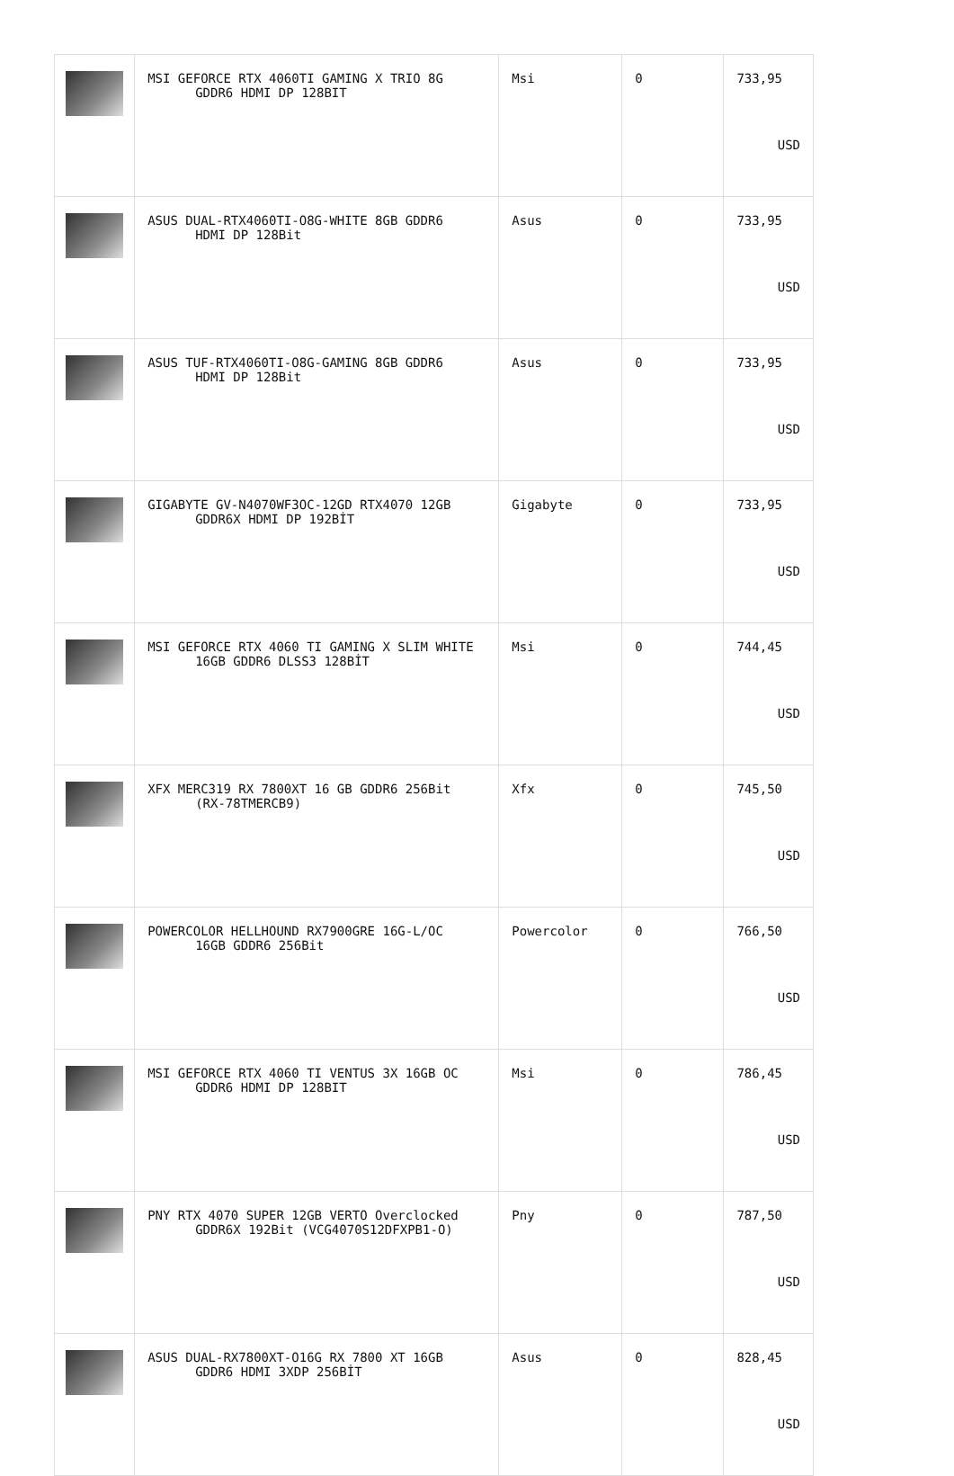| | MSI GEFORCE RTX 4060TI GAMING X TRIO 8G GDDR6 HDMI DP 128BIT | Msi | 0 | 733,95 USD |
| | ASUS DUAL-RTX4060TI-O8G-WHITE 8GB GDDR6 HDMI DP 128Bit | Asus | 0 | 733,95 USD |
| | ASUS TUF-RTX4060TI-O8G-GAMING 8GB GDDR6 HDMI DP 128Bit | Asus | 0 | 733,95 USD |
| | GIGABYTE GV-N4070WF3OC-12GD RTX4070 12GB GDDR6X HDMI DP 192BİT | Gigabyte | 0 | 733,95 USD |
| | MSI GEFORCE RTX 4060 TI GAMING X SLIM WHITE 16GB GDDR6 DLSS3 128BİT | Msi | 0 | 744,45 USD |
| | XFX MERC319 RX 7800XT 16 GB GDDR6 256Bit (RX-78TMERCB9) | Xfx | 0 | 745,50 USD |
| | POWERCOLOR HELLHOUND RX7900GRE 16G-L/OC 16GB GDDR6 256Bit | Powercolor | 0 | 766,50 USD |
| | MSI GEFORCE RTX 4060 TI VENTUS 3X 16GB OC GDDR6 HDMI DP 128BIT | Msi | 0 | 786,45 USD |
| | PNY RTX 4070 SUPER 12GB VERTO Overclocked GDDR6X 192Bit (VCG4070S12DFXPB1-O) | Pny | 0 | 787,50 USD |
| | ASUS DUAL-RX7800XT-O16G RX 7800 XT 16GB GDDR6 HDMI 3XDP 256BİT | Asus | 0 | 828,45 USD |